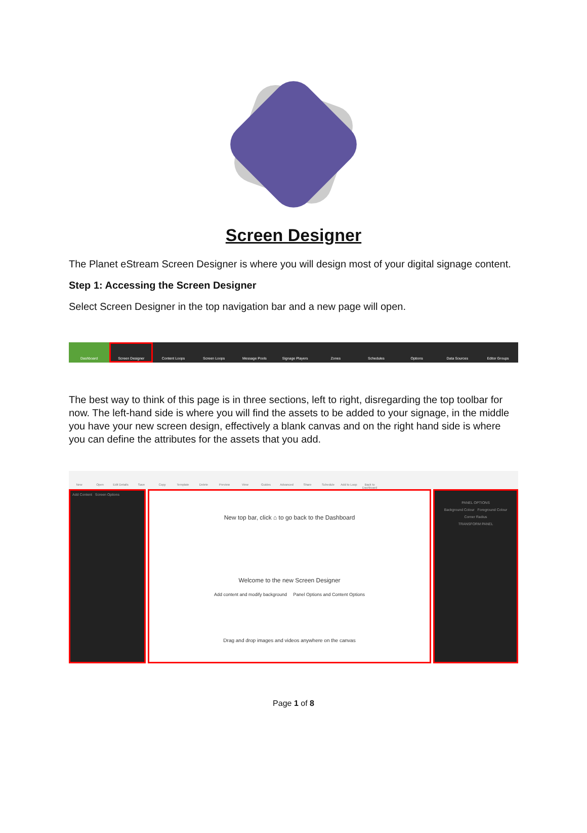Screen Designer
The Planet eStream Screen Designer is where you will design most of your digital signage content.
Step 1: Accessing the Screen Designer
Select Screen Designer in the top navigation bar and a new page will open.
Dashboard
Screen Designer
Content Loops Screen Loops Message Pools Signage Players Zones Schedules Options Data Sources Editor Groups
The best way to think of this page is in three sections, left to right, disregarding the top toolbar for now. The left-hand side is where you will find the assets to be added to your signage, in the middle you have your new screen design, effectively a blank canvas and on the right hand side is where you can define the attributes for the assets that you add.
New Open Edit Details
Save Copy Template Delete Preview View Guides Advanced Share Schedule Add to Loop Back to Dashboard
Add Content Screen Options
New top bar, click ⌂ to go back to the Dashboard
Welcome to the new Screen Designer
Add content and modify background Panel Options and Content Options
Drag and drop images and videos anywhere on the canvas
PANEL OPTIONS
Background Colour Foreground Colour
Corner Radius
TRANSFORM PANEL
Page 1 of 8